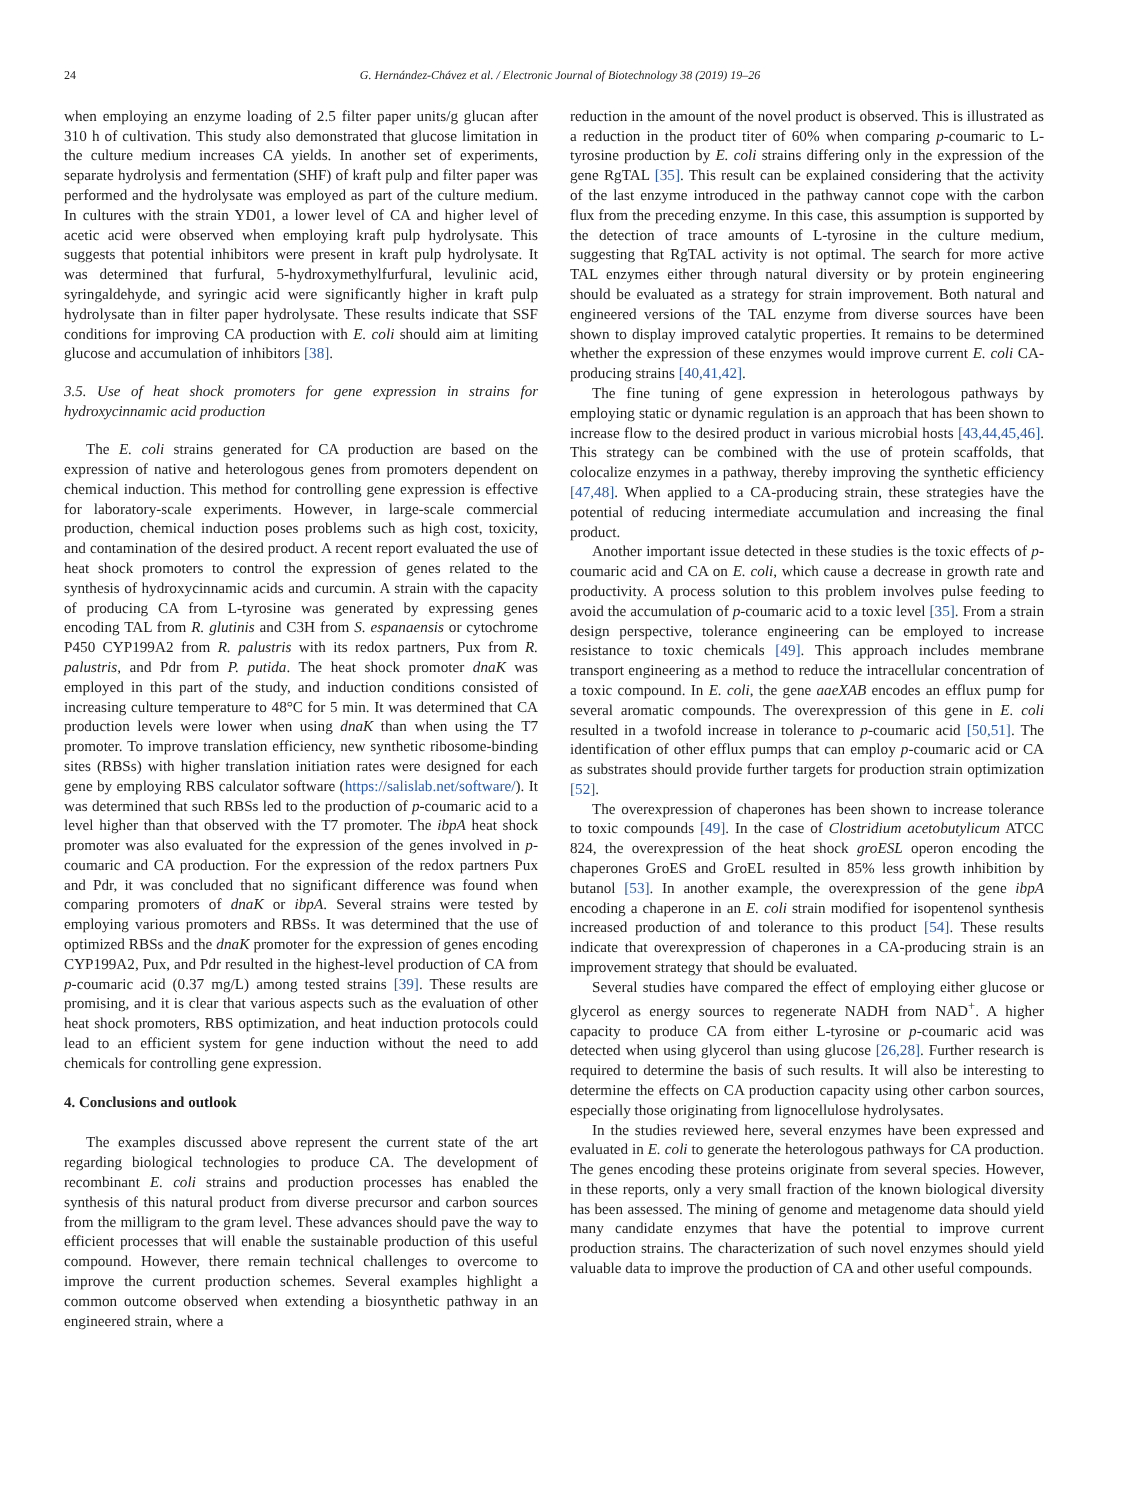24 G. Hernández-Chávez et al. / Electronic Journal of Biotechnology 38 (2019) 19–26
when employing an enzyme loading of 2.5 filter paper units/g glucan after 310 h of cultivation. This study also demonstrated that glucose limitation in the culture medium increases CA yields. In another set of experiments, separate hydrolysis and fermentation (SHF) of kraft pulp and filter paper was performed and the hydrolysate was employed as part of the culture medium. In cultures with the strain YD01, a lower level of CA and higher level of acetic acid were observed when employing kraft pulp hydrolysate. This suggests that potential inhibitors were present in kraft pulp hydrolysate. It was determined that furfural, 5-hydroxymethylfurfural, levulinic acid, syringaldehyde, and syringic acid were significantly higher in kraft pulp hydrolysate than in filter paper hydrolysate. These results indicate that SSF conditions for improving CA production with E. coli should aim at limiting glucose and accumulation of inhibitors [38].
3.5. Use of heat shock promoters for gene expression in strains for hydroxycinnamic acid production
The E. coli strains generated for CA production are based on the expression of native and heterologous genes from promoters dependent on chemical induction. This method for controlling gene expression is effective for laboratory-scale experiments. However, in large-scale commercial production, chemical induction poses problems such as high cost, toxicity, and contamination of the desired product. A recent report evaluated the use of heat shock promoters to control the expression of genes related to the synthesis of hydroxycinnamic acids and curcumin. A strain with the capacity of producing CA from L-tyrosine was generated by expressing genes encoding TAL from R. glutinis and C3H from S. espanaensis or cytochrome P450 CYP199A2 from R. palustris with its redox partners, Pux from R. palustris, and Pdr from P. putida. The heat shock promoter dnaK was employed in this part of the study, and induction conditions consisted of increasing culture temperature to 48°C for 5 min. It was determined that CA production levels were lower when using dnaK than when using the T7 promoter. To improve translation efficiency, new synthetic ribosome-binding sites (RBSs) with higher translation initiation rates were designed for each gene by employing RBS calculator software (https://salislab.net/software/). It was determined that such RBSs led to the production of p-coumaric acid to a level higher than that observed with the T7 promoter. The ibpA heat shock promoter was also evaluated for the expression of the genes involved in p-coumaric and CA production. For the expression of the redox partners Pux and Pdr, it was concluded that no significant difference was found when comparing promoters of dnaK or ibpA. Several strains were tested by employing various promoters and RBSs. It was determined that the use of optimized RBSs and the dnaK promoter for the expression of genes encoding CYP199A2, Pux, and Pdr resulted in the highest-level production of CA from p-coumaric acid (0.37 mg/L) among tested strains [39]. These results are promising, and it is clear that various aspects such as the evaluation of other heat shock promoters, RBS optimization, and heat induction protocols could lead to an efficient system for gene induction without the need to add chemicals for controlling gene expression.
4. Conclusions and outlook
The examples discussed above represent the current state of the art regarding biological technologies to produce CA. The development of recombinant E. coli strains and production processes has enabled the synthesis of this natural product from diverse precursor and carbon sources from the milligram to the gram level. These advances should pave the way to efficient processes that will enable the sustainable production of this useful compound. However, there remain technical challenges to overcome to improve the current production schemes. Several examples highlight a common outcome observed when extending a biosynthetic pathway in an engineered strain, where a
reduction in the amount of the novel product is observed. This is illustrated as a reduction in the product titer of 60% when comparing p-coumaric to L-tyrosine production by E. coli strains differing only in the expression of the gene RgTAL [35]. This result can be explained considering that the activity of the last enzyme introduced in the pathway cannot cope with the carbon flux from the preceding enzyme. In this case, this assumption is supported by the detection of trace amounts of L-tyrosine in the culture medium, suggesting that RgTAL activity is not optimal. The search for more active TAL enzymes either through natural diversity or by protein engineering should be evaluated as a strategy for strain improvement. Both natural and engineered versions of the TAL enzyme from diverse sources have been shown to display improved catalytic properties. It remains to be determined whether the expression of these enzymes would improve current E. coli CA-producing strains [40,41,42].
The fine tuning of gene expression in heterologous pathways by employing static or dynamic regulation is an approach that has been shown to increase flow to the desired product in various microbial hosts [43,44,45,46]. This strategy can be combined with the use of protein scaffolds, that colocalize enzymes in a pathway, thereby improving the synthetic efficiency [47,48]. When applied to a CA-producing strain, these strategies have the potential of reducing intermediate accumulation and increasing the final product.
Another important issue detected in these studies is the toxic effects of p-coumaric acid and CA on E. coli, which cause a decrease in growth rate and productivity. A process solution to this problem involves pulse feeding to avoid the accumulation of p-coumaric acid to a toxic level [35]. From a strain design perspective, tolerance engineering can be employed to increase resistance to toxic chemicals [49]. This approach includes membrane transport engineering as a method to reduce the intracellular concentration of a toxic compound. In E. coli, the gene aaeXAB encodes an efflux pump for several aromatic compounds. The overexpression of this gene in E. coli resulted in a twofold increase in tolerance to p-coumaric acid [50,51]. The identification of other efflux pumps that can employ p-coumaric acid or CA as substrates should provide further targets for production strain optimization [52].
The overexpression of chaperones has been shown to increase tolerance to toxic compounds [49]. In the case of Clostridium acetobutylicum ATCC 824, the overexpression of the heat shock groESL operon encoding the chaperones GroES and GroEL resulted in 85% less growth inhibition by butanol [53]. In another example, the overexpression of the gene ibpA encoding a chaperone in an E. coli strain modified for isopentenol synthesis increased production of and tolerance to this product [54]. These results indicate that overexpression of chaperones in a CA-producing strain is an improvement strategy that should be evaluated.
Several studies have compared the effect of employing either glucose or glycerol as energy sources to regenerate NADH from NAD<sup>+</sup>. A higher capacity to produce CA from either L-tyrosine or p-coumaric acid was detected when using glycerol than using glucose [26,28]. Further research is required to determine the basis of such results. It will also be interesting to determine the effects on CA production capacity using other carbon sources, especially those originating from lignocellulose hydrolysates.
In the studies reviewed here, several enzymes have been expressed and evaluated in E. coli to generate the heterologous pathways for CA production. The genes encoding these proteins originate from several species. However, in these reports, only a very small fraction of the known biological diversity has been assessed. The mining of genome and metagenome data should yield many candidate enzymes that have the potential to improve current production strains. The characterization of such novel enzymes should yield valuable data to improve the production of CA and other useful compounds.